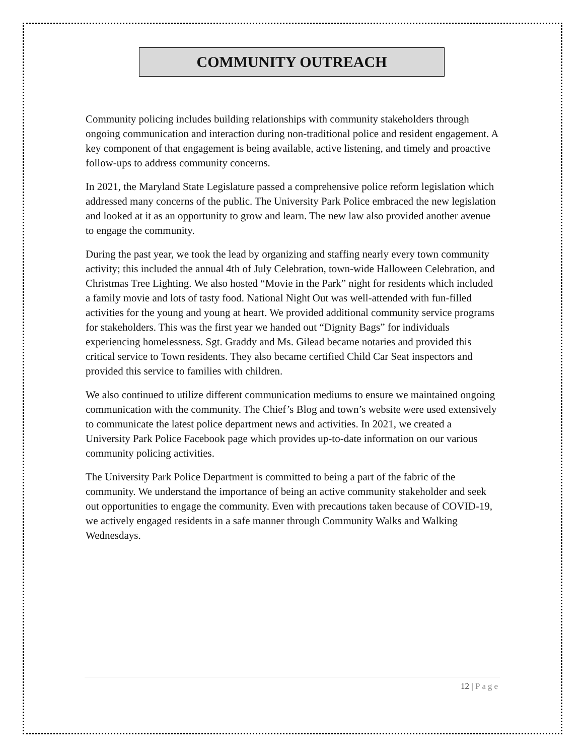COMMUNITY OUTREACH
Community policing includes building relationships with community stakeholders through ongoing communication and interaction during non-traditional police and resident engagement. A key component of that engagement is being available, active listening, and timely and proactive follow-ups to address community concerns.
In 2021, the Maryland State Legislature passed a comprehensive police reform legislation which addressed many concerns of the public. The University Park Police embraced the new legislation and looked at it as an opportunity to grow and learn. The new law also provided another avenue to engage the community.
During the past year, we took the lead by organizing and staffing nearly every town community activity; this included the annual 4th of July Celebration, town-wide Halloween Celebration, and Christmas Tree Lighting. We also hosted “Movie in the Park” night for residents which included a family movie and lots of tasty food. National Night Out was well-attended with fun-filled activities for the young and young at heart. We provided additional community service programs for stakeholders. This was the first year we handed out “Dignity Bags” for individuals experiencing homelessness. Sgt. Graddy and Ms. Gilead became notaries and provided this critical service to Town residents. They also became certified Child Car Seat inspectors and provided this service to families with children.
We also continued to utilize different communication mediums to ensure we maintained ongoing communication with the community. The Chief’s Blog and town’s website were used extensively to communicate the latest police department news and activities. In 2021, we created a University Park Police Facebook page which provides up-to-date information on our various community policing activities.
The University Park Police Department is committed to being a part of the fabric of the community. We understand the importance of being an active community stakeholder and seek out opportunities to engage the community. Even with precautions taken because of COVID-19, we actively engaged residents in a safe manner through Community Walks and Walking Wednesdays.
12 | Page